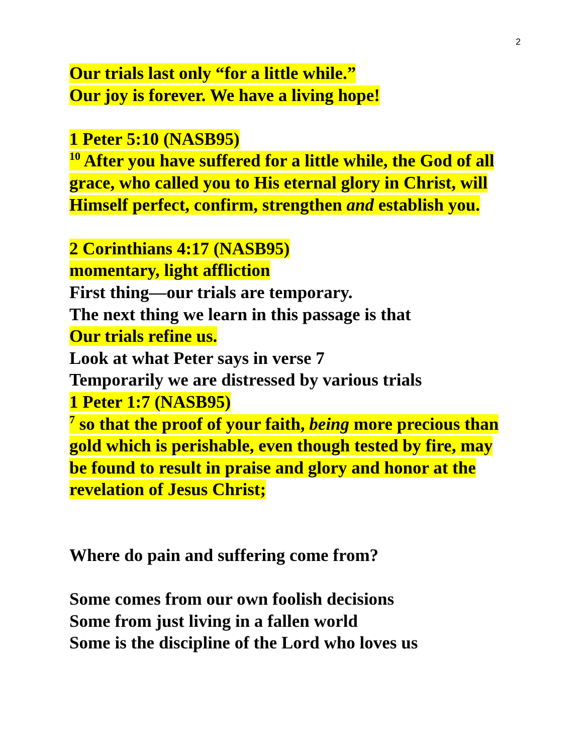2
Our trials last only “for a little while.”
Our joy is forever. We have a living hope!
1 Peter 5:10 (NASB95)
<sup>10</sup> After you have suffered for a little while, the God of all grace, who called you to His eternal glory in Christ, will Himself perfect, confirm, strengthen and establish you.
2 Corinthians 4:17 (NASB95)
momentary, light affliction
First thing—our trials are temporary.
The next thing we learn in this passage is that
Our trials refine us.
Look at what Peter says in verse 7
Temporarily we are distressed by various trials
1 Peter 1:7 (NASB95)
<sup>7</sup> so that the proof of your faith, being more precious than gold which is perishable, even though tested by fire, may be found to result in praise and glory and honor at the revelation of Jesus Christ;
Where do pain and suffering come from?
Some comes from our own foolish decisions
Some from just living in a fallen world
Some is the discipline of the Lord who loves us